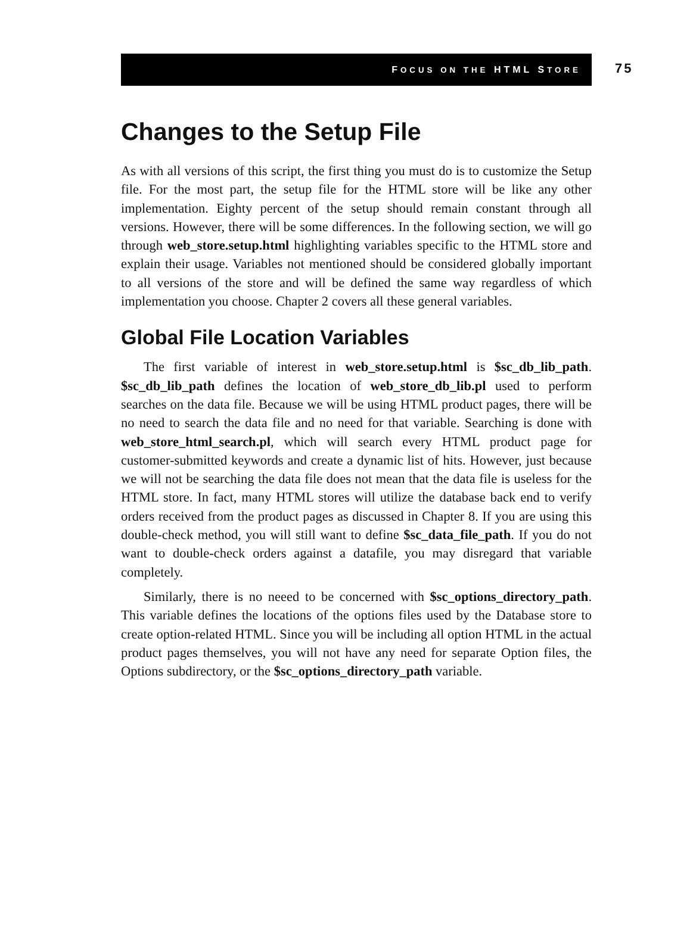FOCUS ON THE HTML STORE
75
Changes to the Setup File
As with all versions of this script, the first thing you must do is to customize the Setup file. For the most part, the setup file for the HTML store will be like any other implementation. Eighty percent of the setup should remain constant through all versions. However, there will be some differences. In the following section, we will go through web_store.setup.html highlighting variables specific to the HTML store and explain their usage. Variables not mentioned should be considered globally important to all versions of the store and will be defined the same way regardless of which implementation you choose. Chapter 2 covers all these general variables.
Global File Location Variables
The first variable of interest in web_store.setup.html is $sc_db_lib_path. $sc_db_lib_path defines the location of web_store_db_lib.pl used to perform searches on the data file. Because we will be using HTML product pages, there will be no need to search the data file and no need for that variable. Searching is done with web_store_html_search.pl, which will search every HTML product page for customer-submitted keywords and create a dynamic list of hits. However, just because we will not be searching the data file does not mean that the data file is useless for the HTML store. In fact, many HTML stores will utilize the database back end to verify orders received from the product pages as discussed in Chapter 8. If you are using this double-check method, you will still want to define $sc_data_file_path. If you do not want to double-check orders against a datafile, you may disregard that variable completely.
Similarly, there is no neeed to be concerned with $sc_options_directory_path. This variable defines the locations of the options files used by the Database store to create option-related HTML. Since you will be including all option HTML in the actual product pages themselves, you will not have any need for separate Option files, the Options subdirectory, or the $sc_options_directory_path variable.